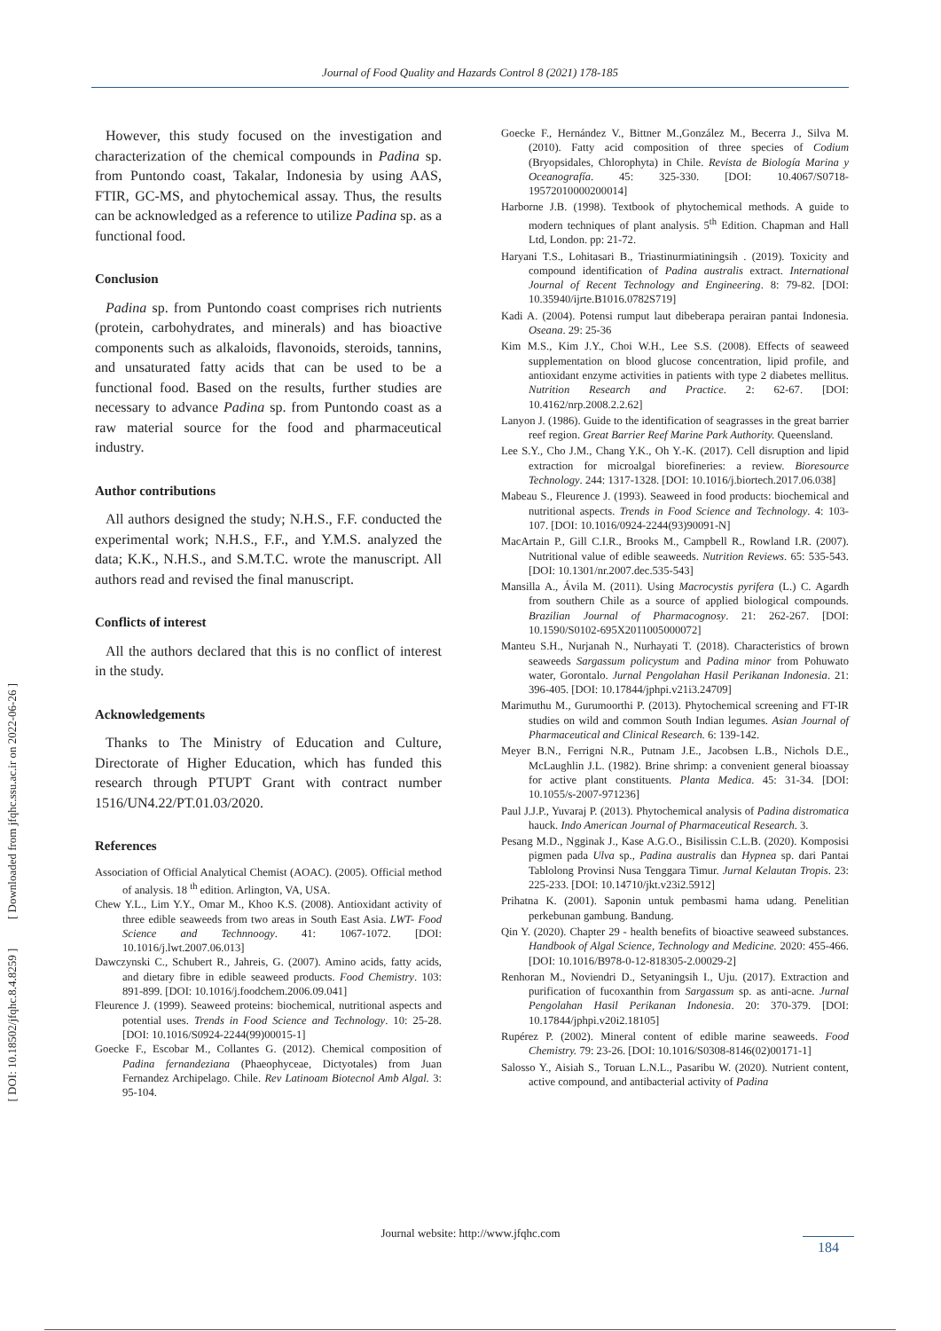Journal of Food Quality and Hazards Control 8 (2021) 178-185
[ DOI: 10.18502/jfqhc.8.4.8259 ] [ Downloaded from jfqhc.ssu.ac.ir on 2022-06-26 ]
However, this study focused on the investigation and characterization of the chemical compounds in Padina sp. from Puntondo coast, Takalar, Indonesia by using AAS, FTIR, GC-MS, and phytochemical assay. Thus, the results can be acknowledged as a reference to utilize Padina sp. as a functional food.
Conclusion
Padina sp. from Puntondo coast comprises rich nutrients (protein, carbohydrates, and minerals) and has bioactive components such as alkaloids, flavonoids, steroids, tannins, and unsaturated fatty acids that can be used to be a functional food. Based on the results, further studies are necessary to advance Padina sp. from Puntondo coast as a raw material source for the food and pharmaceutical industry.
Author contributions
All authors designed the study; N.H.S., F.F. conducted the experimental work; N.H.S., F.F., and Y.M.S. analyzed the data; K.K., N.H.S., and S.M.T.C. wrote the manuscript. All authors read and revised the final manuscript.
Conflicts of interest
All the authors declared that this is no conflict of interest in the study.
Acknowledgements
Thanks to The Ministry of Education and Culture, Directorate of Higher Education, which has funded this research through PTUPT Grant with contract number 1516/UN4.22/PT.01.03/2020.
References
Association of Official Analytical Chemist (AOAC). (2005). Official method of analysis. 18 <sup>th</sup> edition. Arlington, VA, USA.
Chew Y.L., Lim Y.Y., Omar M., Khoo K.S. (2008). Antioxidant activity of three edible seaweeds from two areas in South East Asia. LWT- Food Science and Technnoogy. 41: 1067-1072. [DOI: 10.1016/j.lwt.2007.06.013]
Dawczynski C., Schubert R., Jahreis, G. (2007). Amino acids, fatty acids, and dietary fibre in edible seaweed products. Food Chemistry. 103: 891-899. [DOI: 10.1016/j.foodchem.2006.09.041]
Fleurence J. (1999). Seaweed proteins: biochemical, nutritional aspects and potential uses. Trends in Food Science and Technology. 10: 25-28. [DOI: 10.1016/S0924-2244(99)00015-1]
Goecke F., Escobar M., Collantes G. (2012). Chemical composition of Padina fernandeziana (Phaeophyceae, Dictyotales) from Juan Fernandez Archipelago. Chile. Rev Latinoam Biotecnol Amb Algal. 3: 95-104.
Goecke F., Hernández V., Bittner M.,González M., Becerra J., Silva M. (2010). Fatty acid composition of three species of Codium (Bryopsidales, Chlorophyta) in Chile. Revista de Biología Marina y Oceanografía. 45: 325-330. [DOI: 10.4067/S0718-19572010000200014]
Harborne J.B. (1998). Textbook of phytochemical methods. A guide to modern techniques of plant analysis. 5<sup>th</sup> Edition. Chapman and Hall Ltd, London. pp: 21-72.
Haryani T.S., Lohitasari B., Triastinurmiatiningsih . (2019). Toxicity and compound identification of Padina australis extract. International Journal of Recent Technology and Engineering. 8: 79-82. [DOI: 10.35940/ijrte.B1016.0782S719]
Kadi A. (2004). Potensi rumput laut dibeberapa perairan pantai Indonesia. Oseana. 29: 25-36
Kim M.S., Kim J.Y., Choi W.H., Lee S.S. (2008). Effects of seaweed supplementation on blood glucose concentration, lipid profile, and antioxidant enzyme activities in patients with type 2 diabetes mellitus. Nutrition Research and Practice. 2: 62-67. [DOI: 10.4162/nrp.2008.2.2.62]
Lanyon J. (1986). Guide to the identification of seagrasses in the great barrier reef region. Great Barrier Reef Marine Park Authority. Queensland.
Lee S.Y., Cho J.M., Chang Y.K., Oh Y.-K. (2017). Cell disruption and lipid extraction for microalgal biorefineries: a review. Bioresource Technology. 244: 1317-1328. [DOI: 10.1016/j.biortech.2017.06.038]
Mabeau S., Fleurence J. (1993). Seaweed in food products: biochemical and nutritional aspects. Trends in Food Science and Technology. 4: 103-107. [DOI: 10.1016/0924-2244(93)90091-N]
MacArtain P., Gill C.I.R., Brooks M., Campbell R., Rowland I.R. (2007). Nutritional value of edible seaweeds. Nutrition Reviews. 65: 535-543. [DOI: 10.1301/nr.2007.dec.535-543]
Mansilla A., Ávila M. (2011). Using Macrocystis pyrifera (L.) C. Agardh from southern Chile as a source of applied biological compounds. Brazilian Journal of Pharmacognosy. 21: 262-267. [DOI: 10.1590/S0102-695X2011005000072]
Manteu S.H., Nurjanah N., Nurhayati T. (2018). Characteristics of brown seaweeds Sargassum policystum and Padina minor from Pohuwato water, Gorontalo. Jurnal Pengolahan Hasil Perikanan Indonesia. 21: 396-405. [DOI: 10.17844/jphpi.v21i3.24709]
Marimuthu M., Gurumoorthi P. (2013). Phytochemical screening and FT-IR studies on wild and common South Indian legumes. Asian Journal of Pharmaceutical and Clinical Research. 6: 139-142.
Meyer B.N., Ferrigni N.R., Putnam J.E., Jacobsen L.B., Nichols D.E., McLaughlin J.L. (1982). Brine shrimp: a convenient general bioassay for active plant constituents. Planta Medica. 45: 31-34. [DOI: 10.1055/s-2007-971236]
Paul J.J.P., Yuvaraj P. (2013). Phytochemical analysis of Padina distromatica hauck. Indo American Journal of Pharmaceutical Research. 3.
Pesang M.D., Ngginak J., Kase A.G.O., Bisilissin C.L.B. (2020). Komposisi pigmen pada Ulva sp., Padina australis dan Hypnea sp. dari Pantai Tablolong Provinsi Nusa Tenggara Timur. Jurnal Kelautan Tropis. 23: 225-233. [DOI: 10.14710/jkt.v23i2.5912]
Prihatna K. (2001). Saponin untuk pembasmi hama udang. Penelitian perkebunan gambung. Bandung.
Qin Y. (2020). Chapter 29 - health benefits of bioactive seaweed substances. Handbook of Algal Science, Technology and Medicine. 2020: 455-466. [DOI: 10.1016/B978-0-12-818305-2.00029-2]
Renhoran M., Noviendri D., Setyaningsih I., Uju. (2017). Extraction and purification of fucoxanthin from Sargassum sp. as anti-acne. Jurnal Pengolahan Hasil Perikanan Indonesia. 20: 370-379. [DOI: 10.17844/jphpi.v20i2.18105]
Rupérez P. (2002). Mineral content of edible marine seaweeds. Food Chemistry. 79: 23-26. [DOI: 10.1016/S0308-8146(02)00171-1]
Salosso Y., Aisiah S., Toruan L.N.L., Pasaribu W. (2020). Nutrient content, active compound, and antibacterial activity of Padina
Journal website: http://www.jfqhc.com
184